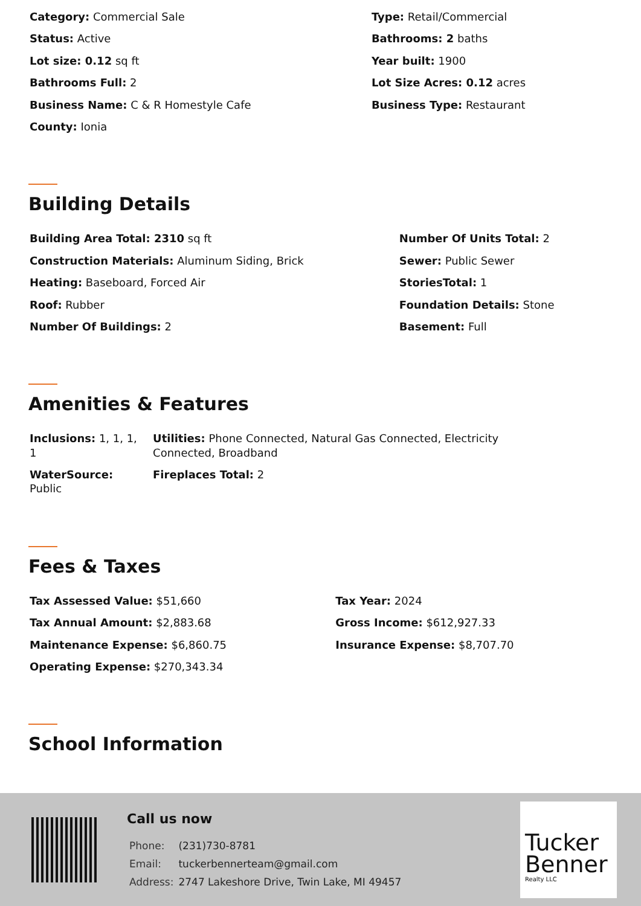| Category: Commercial Sale | Type: Retail/Commercial |
| Status: Active | Bathrooms: 2 baths |
| Lot size: 0.12 sq ft | Year built: 1900 |
| Bathrooms Full: 2 | Lot Size Acres: 0.12 acres |
| Business Name: C & R Homestyle Cafe | Business Type: Restaurant |
| County: Ionia | |
Building Details
| Building Area Total: 2310 sq ft | Number Of Units Total: 2 |
| Construction Materials: Aluminum Siding, Brick | Sewer: Public Sewer |
| Heating: Baseboard, Forced Air | StoriesTotal: 1 |
| Roof: Rubber | Foundation Details: Stone |
| Number Of Buildings: 2 | Basement: Full |
Amenities & Features
| Inclusions: 1, 1, 1, 1 | Utilities: Phone Connected, Natural Gas Connected, Electricity Connected, Broadband |
| WaterSource: Public | Fireplaces Total: 2 |
Fees & Taxes
| Tax Assessed Value: $51,660 | Tax Year: 2024 |
| Tax Annual Amount: $2,883.68 | Gross Income: $612,927.33 |
| Maintenance Expense: $6,860.75 | Insurance Expense: $8,707.70 |
| Operating Expense: $270,343.34 | |
School Information
Call us now
| Phone: | (231)730-8781 |
| Email: | tuckerbennerteam@gmail.com |
| Address: | 2747 Lakeshore Drive, Twin Lake, MI 49457 |
Tucker
Benner
Realty LLC